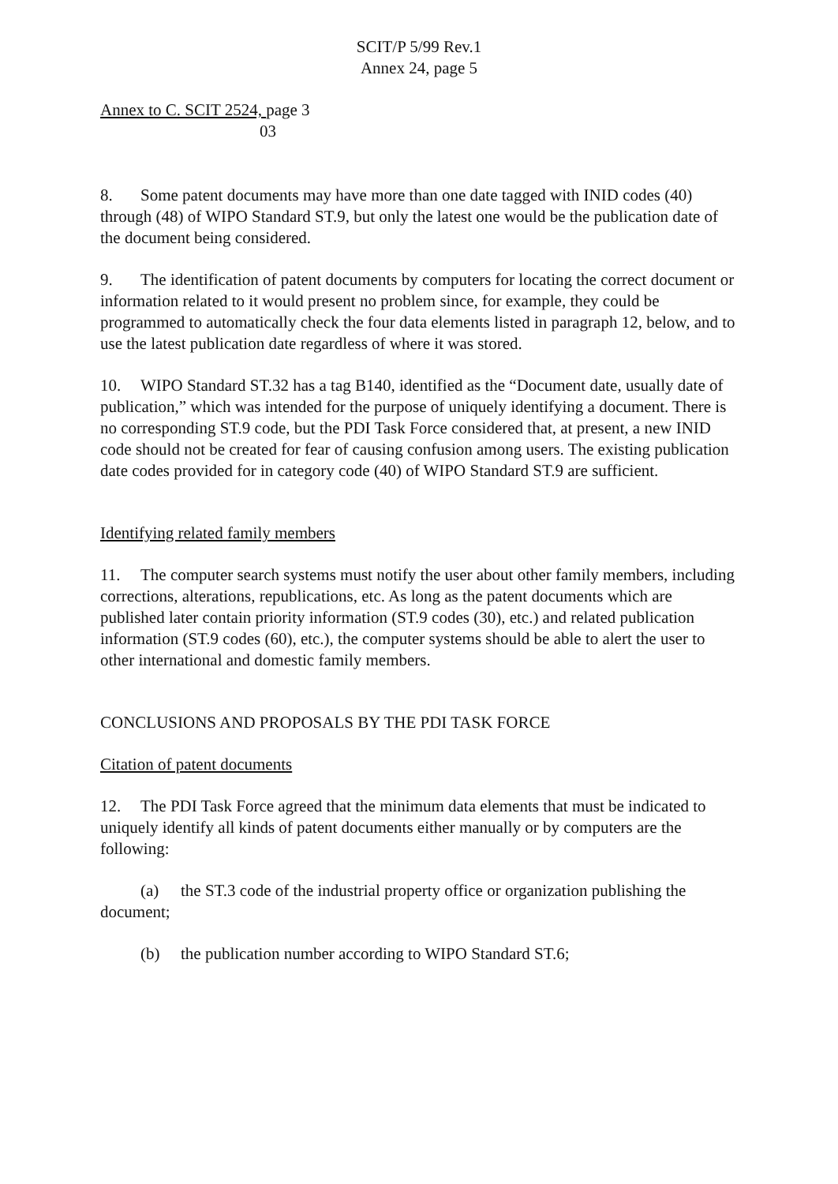SCIT/P 5/99 Rev.1
Annex 24, page 5
Annex to C. SCIT 2524, page 3
03
8. Some patent documents may have more than one date tagged with INID codes (40) through (48) of WIPO Standard ST.9, but only the latest one would be the publication date of the document being considered.
9. The identification of patent documents by computers for locating the correct document or information related to it would present no problem since, for example, they could be programmed to automatically check the four data elements listed in paragraph 12, below, and to use the latest publication date regardless of where it was stored.
10. WIPO Standard ST.32 has a tag B140, identified as the “Document date, usually date of publication,” which was intended for the purpose of uniquely identifying a document. There is no corresponding ST.9 code, but the PDI Task Force considered that, at present, a new INID code should not be created for fear of causing confusion among users. The existing publication date codes provided for in category code (40) of WIPO Standard ST.9 are sufficient.
Identifying related family members
11. The computer search systems must notify the user about other family members, including corrections, alterations, republications, etc. As long as the patent documents which are published later contain priority information (ST.9 codes (30), etc.) and related publication information (ST.9 codes (60), etc.), the computer systems should be able to alert the user to other international and domestic family members.
CONCLUSIONS AND PROPOSALS BY THE PDI TASK FORCE
Citation of patent documents
12. The PDI Task Force agreed that the minimum data elements that must be indicated to uniquely identify all kinds of patent documents either manually or by computers are the following:
(a) the ST.3 code of the industrial property office or organization publishing the document;
(b) the publication number according to WIPO Standard ST.6;